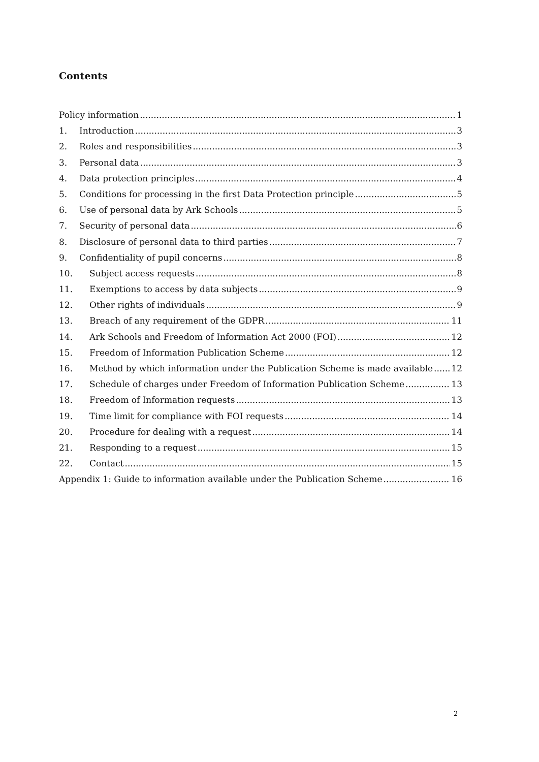Contents
Policy information 1
1. Introduction 3
2. Roles and responsibilities 3
3. Personal data 3
4. Data protection principles 4
5. Conditions for processing in the first Data Protection principle 5
6. Use of personal data by Ark Schools 5
7. Security of personal data 6
8. Disclosure of personal data to third parties 7
9. Confidentiality of pupil concerns 8
10. Subject access requests 8
11. Exemptions to access by data subjects 9
12. Other rights of individuals 9
13. Breach of any requirement of the GDPR 11
14. Ark Schools and Freedom of Information Act 2000 (FOI) 12
15. Freedom of Information Publication Scheme 12
16. Method by which information under the Publication Scheme is made available 12
17. Schedule of charges under Freedom of Information Publication Scheme 13
18. Freedom of Information requests 13
19. Time limit for compliance with FOI requests 14
20. Procedure for dealing with a request 14
21. Responding to a request 15
22. Contact 15
Appendix 1: Guide to information available under the Publication Scheme 16
2